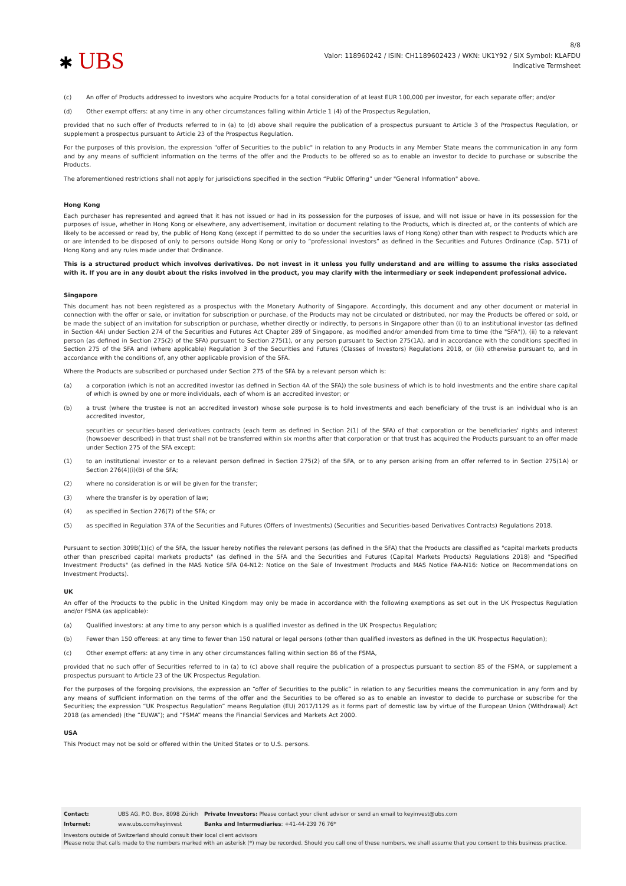✱ UBS
8/8
Valor: 118960242 / ISIN: CH1189602423 / WKN: UK1Y92 / SIX Symbol: KLAFDU
Indicative Termsheet
(c) An offer of Products addressed to investors who acquire Products for a total consideration of at least EUR 100,000 per investor, for each separate offer; and/or
(d) Other exempt offers: at any time in any other circumstances falling within Article 1 (4) of the Prospectus Regulation,
provided that no such offer of Products referred to in (a) to (d) above shall require the publication of a prospectus pursuant to Article 3 of the Prospectus Regulation, or supplement a prospectus pursuant to Article 23 of the Prospectus Regulation.
For the purposes of this provision, the expression "offer of Securities to the public" in relation to any Products in any Member State means the communication in any form and by any means of sufficient information on the terms of the offer and the Products to be offered so as to enable an investor to decide to purchase or subscribe the Products.
The aforementioned restrictions shall not apply for jurisdictions specified in the section “Public Offering” under "General Information" above.
Hong Kong
Each purchaser has represented and agreed that it has not issued or had in its possession for the purposes of issue, and will not issue or have in its possession for the purposes of issue, whether in Hong Kong or elsewhere, any advertisement, invitation or document relating to the Products, which is directed at, or the contents of which are likely to be accessed or read by, the public of Hong Kong (except if permitted to do so under the securities laws of Hong Kong) other than with respect to Products which are or are intended to be disposed of only to persons outside Hong Kong or only to “professional investors” as defined in the Securities and Futures Ordinance (Cap. 571) of Hong Kong and any rules made under that Ordinance.
This is a structured product which involves derivatives. Do not invest in it unless you fully understand and are willing to assume the risks associated with it. If you are in any doubt about the risks involved in the product, you may clarify with the intermediary or seek independent professional advice.
Singapore
This document has not been registered as a prospectus with the Monetary Authority of Singapore. Accordingly, this document and any other document or material in connection with the offer or sale, or invitation for subscription or purchase, of the Products may not be circulated or distributed, nor may the Products be offered or sold, or be made the subject of an invitation for subscription or purchase, whether directly or indirectly, to persons in Singapore other than (i) to an institutional investor (as defined in Section 4A) under Section 274 of the Securities and Futures Act Chapter 289 of Singapore, as modified and/or amended from time to time (the "SFA")), (ii) to a relevant person (as defined in Section 275(2) of the SFA) pursuant to Section 275(1), or any person pursuant to Section 275(1A), and in accordance with the conditions specified in Section 275 of the SFA and (where applicable) Regulation 3 of the Securities and Futures (Classes of Investors) Regulations 2018, or (iii) otherwise pursuant to, and in accordance with the conditions of, any other applicable provision of the SFA.
Where the Products are subscribed or purchased under Section 275 of the SFA by a relevant person which is:
(a) a corporation (which is not an accredited investor (as defined in Section 4A of the SFA)) the sole business of which is to hold investments and the entire share capital of which is owned by one or more individuals, each of whom is an accredited investor; or
(b) a trust (where the trustee is not an accredited investor) whose sole purpose is to hold investments and each beneficiary of the trust is an individual who is an accredited investor,
securities or securities-based derivatives contracts (each term as defined in Section 2(1) of the SFA) of that corporation or the beneficiaries' rights and interest (howsoever described) in that trust shall not be transferred within six months after that corporation or that trust has acquired the Products pursuant to an offer made under Section 275 of the SFA except:
(1) to an institutional investor or to a relevant person defined in Section 275(2) of the SFA, or to any person arising from an offer referred to in Section 275(1A) or Section 276(4)(i)(B) of the SFA;
(2) where no consideration is or will be given for the transfer;
(3) where the transfer is by operation of law;
(4) as specified in Section 276(7) of the SFA; or
(5) as specified in Regulation 37A of the Securities and Futures (Offers of Investments) (Securities and Securities-based Derivatives Contracts) Regulations 2018.
Pursuant to section 309B(1)(c) of the SFA, the Issuer hereby notifies the relevant persons (as defined in the SFA) that the Products are classified as "capital markets products other than prescribed capital markets products" (as defined in the SFA and the Securities and Futures (Capital Markets Products) Regulations 2018) and "Specified Investment Products" (as defined in the MAS Notice SFA 04-N12: Notice on the Sale of Investment Products and MAS Notice FAA-N16: Notice on Recommendations on Investment Products).
UK
An offer of the Products to the public in the United Kingdom may only be made in accordance with the following exemptions as set out in the UK Prospectus Regulation and/or FSMA (as applicable):
(a) Qualified investors: at any time to any person which is a qualified investor as defined in the UK Prospectus Regulation;
(b) Fewer than 150 offerees: at any time to fewer than 150 natural or legal persons (other than qualified investors as defined in the UK Prospectus Regulation);
(c) Other exempt offers: at any time in any other circumstances falling within section 86 of the FSMA,
provided that no such offer of Securities referred to in (a) to (c) above shall require the publication of a prospectus pursuant to section 85 of the FSMA, or supplement a prospectus pursuant to Article 23 of the UK Prospectus Regulation.
For the purposes of the forgoing provisions, the expression an “offer of Securities to the public” in relation to any Securities means the communication in any form and by any means of sufficient information on the terms of the offer and the Securities to be offered so as to enable an investor to decide to purchase or subscribe for the Securities; the expression “UK Prospectus Regulation” means Regulation (EU) 2017/1129 as it forms part of domestic law by virtue of the European Union (Withdrawal) Act 2018 (as amended) (the “EUWA”); and “FSMA” means the Financial Services and Markets Act 2000.
USA
This Product may not be sold or offered within the United States or to U.S. persons.
| Contact: | UBS AG, P.O. Box, 8098 Zürich | Private Investors: Please contact your client advisor or send an email to keyinvest@ubs.com |
| Internet: | www.ubs.com/keyinvest | Banks and Intermediaries : +41-44-239 76 76* |
Investors outside of Switzerland should consult their local client advisors
Please note that calls made to the numbers marked with an asterisk (*) may be recorded. Should you call one of these numbers, we shall assume that you consent to this business practice.